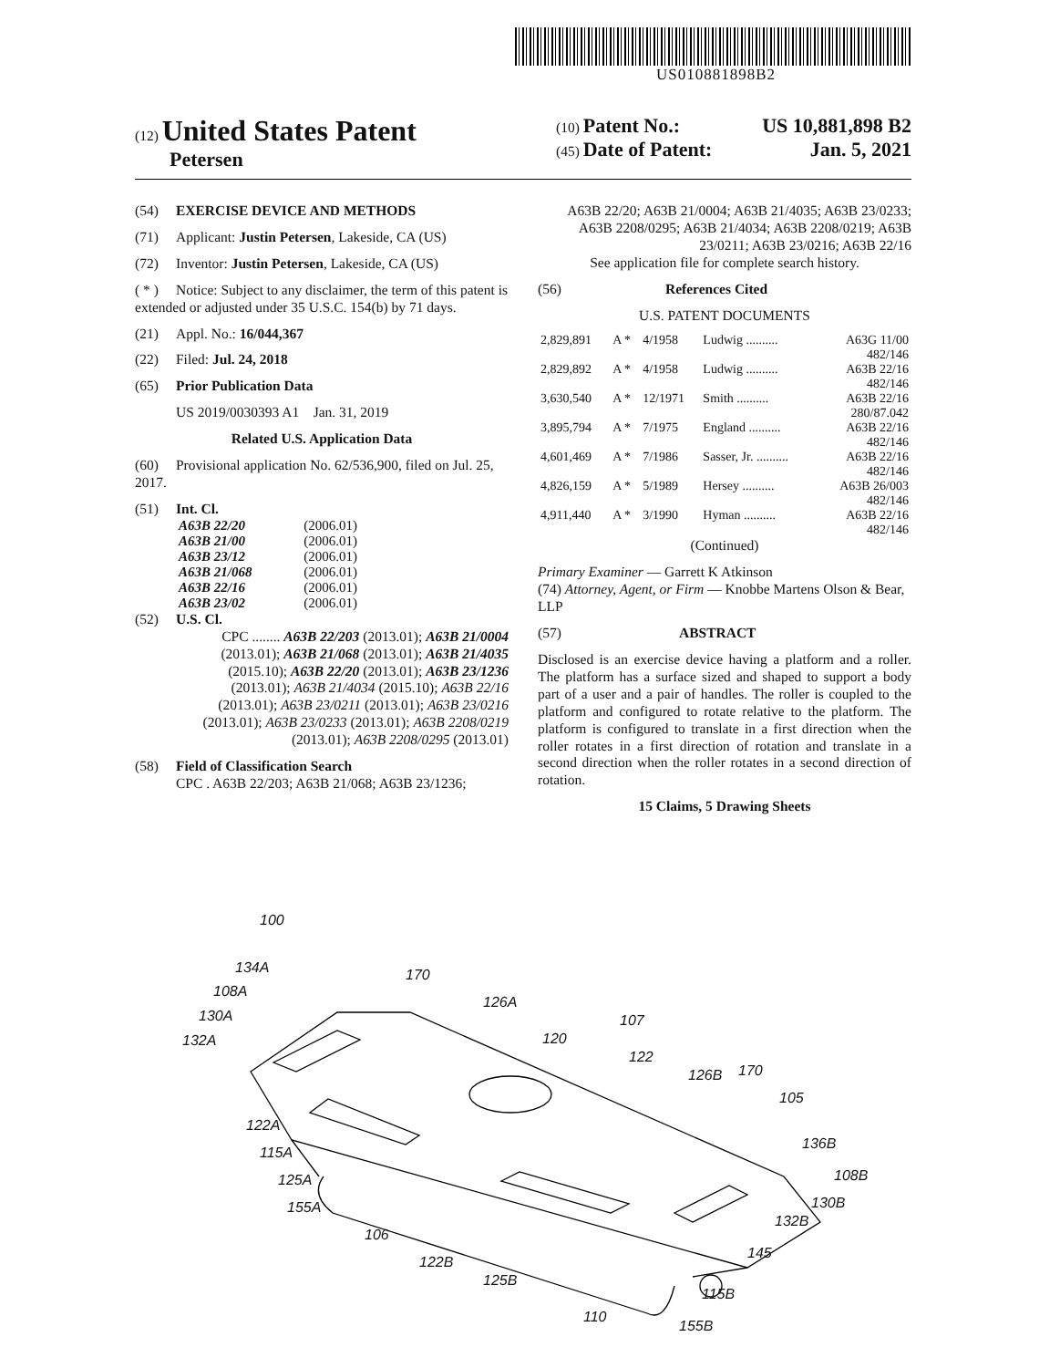US010881898B2
(12) United States Patent
Petersen
(10) Patent No.: US 10,881,898 B2
(45) Date of Patent: Jan. 5, 2021
(54) EXERCISE DEVICE AND METHODS
(71) Applicant: Justin Petersen, Lakeside, CA (US)
(72) Inventor: Justin Petersen, Lakeside, CA (US)
( * ) Notice: Subject to any disclaimer, the term of this patent is extended or adjusted under 35 U.S.C. 154(b) by 71 days.
(21) Appl. No.: 16/044,367
(22) Filed: Jul. 24, 2018
(65) Prior Publication Data
US 2019/0030393 A1 Jan. 31, 2019
Related U.S. Application Data
(60) Provisional application No. 62/536,900, filed on Jul. 25, 2017.
(51) Int. Cl.
| A63B 22/20 | (2006.01) |
| A63B 21/00 | (2006.01) |
| A63B 23/12 | (2006.01) |
| A63B 21/068 | (2006.01) |
| A63B 22/16 | (2006.01) |
| A63B 23/02 | (2006.01) |
(52) U.S. Cl.
CPC ........ A63B 22/203 (2013.01); A63B 21/0004 (2013.01); A63B 21/068 (2013.01); A63B 21/4035 (2015.10); A63B 22/20 (2013.01); A63B 23/1236 (2013.01); A63B 21/4034 (2015.10); A63B 22/16 (2013.01); A63B 23/0211 (2013.01); A63B 23/0216 (2013.01); A63B 23/0233 (2013.01); A63B 2208/0219 (2013.01); A63B 2208/0295 (2013.01)
(58) Field of Classification Search
CPC . A63B 22/203; A63B 21/068; A63B 23/1236;
A63B 22/20; A63B 21/0004; A63B 21/4035; A63B 23/0233; A63B 2208/0295; A63B 21/4034; A63B 2208/0219; A63B 23/0211; A63B 23/0216; A63B 22/16
See application file for complete search history.
(56) References Cited
U.S. PATENT DOCUMENTS
| 2,829,891 | A * | 4/1958 | Ludwig .......... | A63G 11/00 482/146 |
| 2,829,892 | A * | 4/1958 | Ludwig .......... | A63B 22/16 482/146 |
| 3,630,540 | A * | 12/1971 | Smith .......... | A63B 22/16 280/87.042 |
| 3,895,794 | A * | 7/1975 | England .......... | A63B 22/16 482/146 |
| 4,601,469 | A * | 7/1986 | Sasser, Jr. .......... | A63B 22/16 482/146 |
| 4,826,159 | A * | 5/1989 | Hersey .......... | A63B 26/003 482/146 |
| 4,911,440 | A * | 3/1990 | Hyman .......... | A63B 22/16 482/146 |
(Continued)
Primary Examiner — Garrett K Atkinson
(74) Attorney, Agent, or Firm — Knobbe Martens Olson & Bear, LLP
(57) ABSTRACT
Disclosed is an exercise device having a platform and a roller. The platform has a surface sized and shaped to support a body part of a user and a pair of handles. The roller is coupled to the platform and configured to rotate relative to the platform. The platform is configured to translate in a first direction when the roller rotates in a first direction of rotation and translate in a second direction when the roller rotates in a second direction of rotation.
15 Claims, 5 Drawing Sheets
100
134A
108A
130A
132A
170
126A
120
107
122
126B 170
105
136B
108B
130B
132B
122A
115A
125A
155A
106
122B
125B
145
115B
110
155B